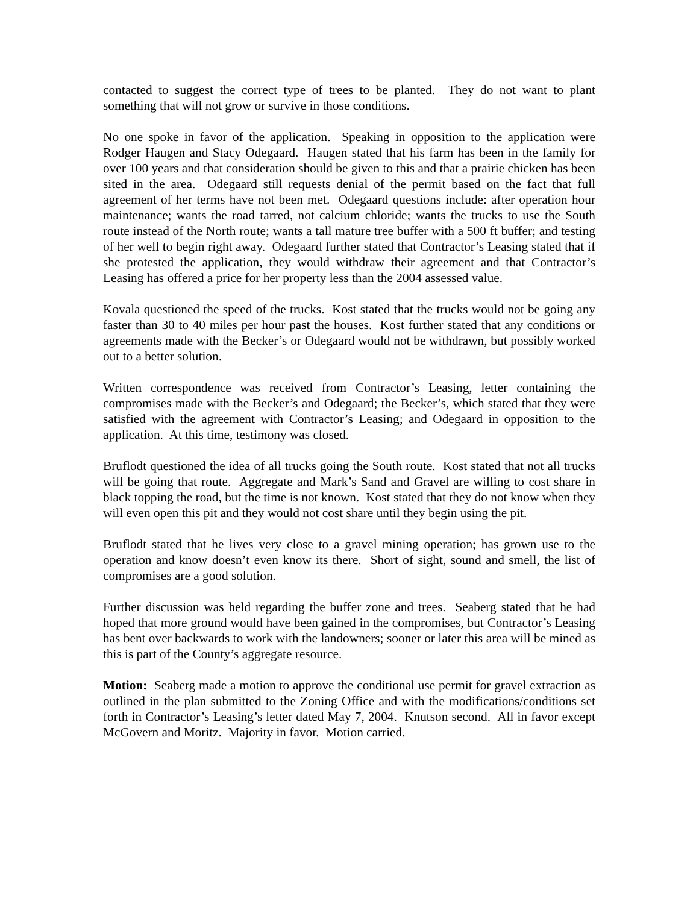contacted to suggest the correct type of trees to be planted. They do not want to plant something that will not grow or survive in those conditions.
No one spoke in favor of the application. Speaking in opposition to the application were Rodger Haugen and Stacy Odegaard. Haugen stated that his farm has been in the family for over 100 years and that consideration should be given to this and that a prairie chicken has been sited in the area. Odegaard still requests denial of the permit based on the fact that full agreement of her terms have not been met. Odegaard questions include: after operation hour maintenance; wants the road tarred, not calcium chloride; wants the trucks to use the South route instead of the North route; wants a tall mature tree buffer with a 500 ft buffer; and testing of her well to begin right away. Odegaard further stated that Contractor’s Leasing stated that if she protested the application, they would withdraw their agreement and that Contractor’s Leasing has offered a price for her property less than the 2004 assessed value.
Kovala questioned the speed of the trucks. Kost stated that the trucks would not be going any faster than 30 to 40 miles per hour past the houses. Kost further stated that any conditions or agreements made with the Becker’s or Odegaard would not be withdrawn, but possibly worked out to a better solution.
Written correspondence was received from Contractor’s Leasing, letter containing the compromises made with the Becker’s and Odegaard; the Becker’s, which stated that they were satisfied with the agreement with Contractor’s Leasing; and Odegaard in opposition to the application. At this time, testimony was closed.
Bruflodt questioned the idea of all trucks going the South route. Kost stated that not all trucks will be going that route. Aggregate and Mark’s Sand and Gravel are willing to cost share in black topping the road, but the time is not known. Kost stated that they do not know when they will even open this pit and they would not cost share until they begin using the pit.
Bruflodt stated that he lives very close to a gravel mining operation; has grown use to the operation and know doesn’t even know its there. Short of sight, sound and smell, the list of compromises are a good solution.
Further discussion was held regarding the buffer zone and trees. Seaberg stated that he had hoped that more ground would have been gained in the compromises, but Contractor’s Leasing has bent over backwards to work with the landowners; sooner or later this area will be mined as this is part of the County’s aggregate resource.
Motion: Seaberg made a motion to approve the conditional use permit for gravel extraction as outlined in the plan submitted to the Zoning Office and with the modifications/conditions set forth in Contractor’s Leasing’s letter dated May 7, 2004. Knutson second. All in favor except McGovern and Moritz. Majority in favor. Motion carried.